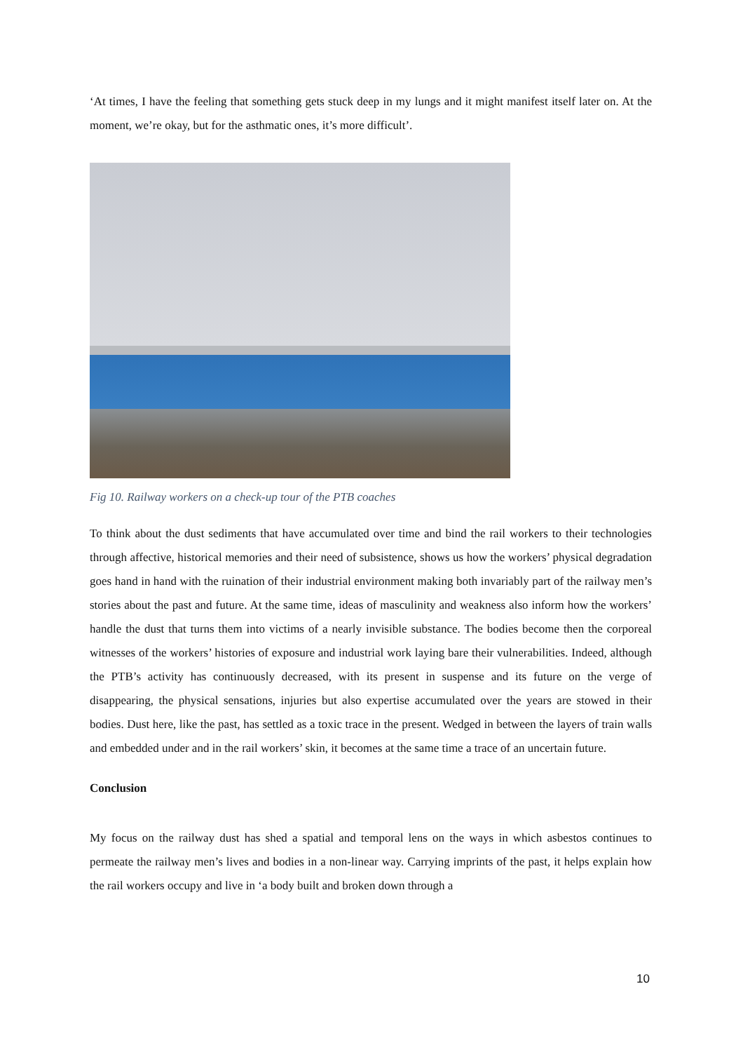‘At times, I have the feeling that something gets stuck deep in my lungs and it might manifest itself later on. At the moment, we’re okay, but for the asthmatic ones, it’s more difficult’.
Fig 10. Railway workers on a check-up tour of the PTB coaches
To think about the dust sediments that have accumulated over time and bind the rail workers to their technologies through affective, historical memories and their need of subsistence, shows us how the workers’ physical degradation goes hand in hand with the ruination of their industrial environment making both invariably part of the railway men’s stories about the past and future. At the same time, ideas of masculinity and weakness also inform how the workers’ handle the dust that turns them into victims of a nearly invisible substance. The bodies become then the corporeal witnesses of the workers’ histories of exposure and industrial work laying bare their vulnerabilities. Indeed, although the PTB’s activity has continuously decreased, with its present in suspense and its future on the verge of disappearing, the physical sensations, injuries but also expertise accumulated over the years are stowed in their bodies. Dust here, like the past, has settled as a toxic trace in the present. Wedged in between the layers of train walls and embedded under and in the rail workers’ skin, it becomes at the same time a trace of an uncertain future.
Conclusion
My focus on the railway dust has shed a spatial and temporal lens on the ways in which asbestos continues to permeate the railway men’s lives and bodies in a non-linear way. Carrying imprints of the past, it helps explain how the rail workers occupy and live in ‘a body built and broken down through a
10